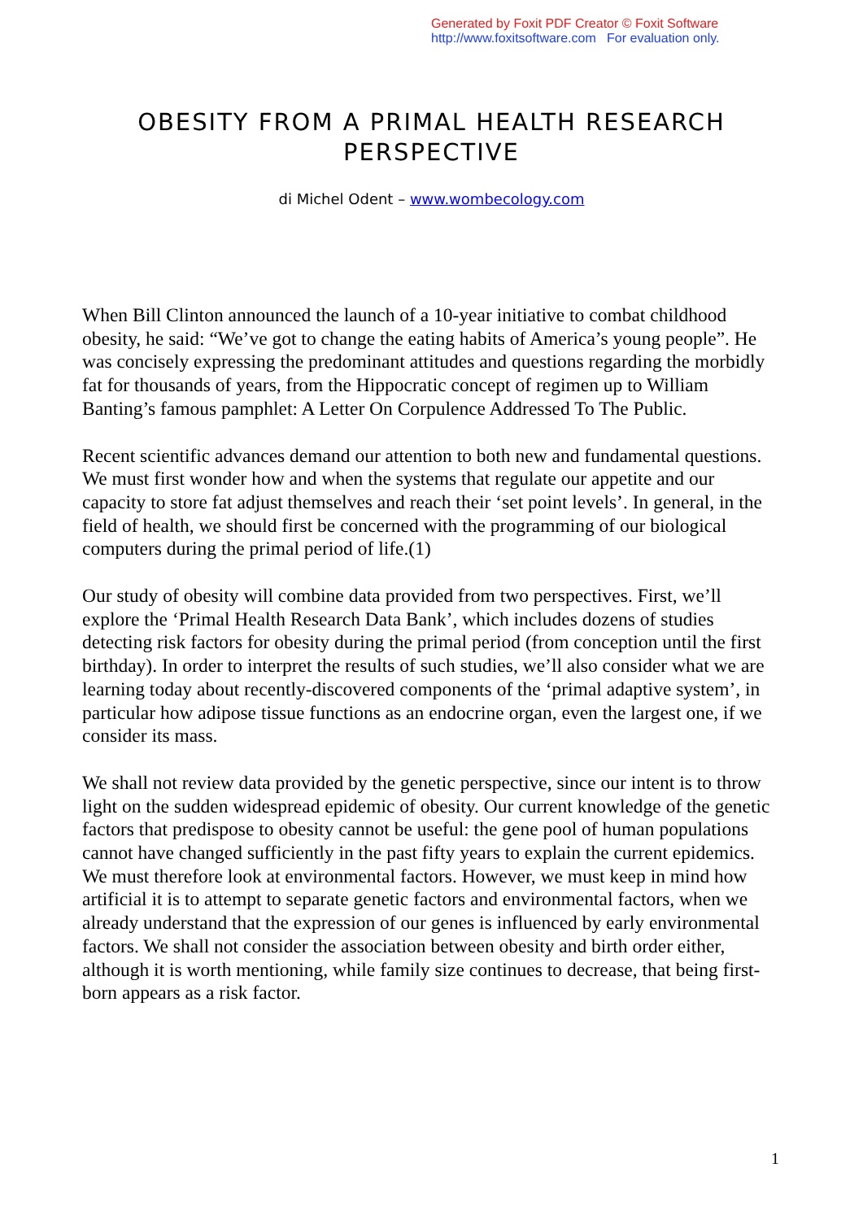Generated by Foxit PDF Creator © Foxit Software
http://www.foxitsoftware.com For evaluation only.
OBESITY FROM A PRIMAL HEALTH RESEARCH
PERSPECTIVE
di Michel Odent – www.wombecology.com
When Bill Clinton announced the launch of a 10-year initiative to combat childhood obesity, he said: “We’ve got to change the eating habits of America’s young people”. He was concisely expressing the predominant attitudes and questions regarding the morbidly fat for thousands of years, from the Hippocratic concept of regimen up to William Banting’s famous pamphlet: A Letter On Corpulence Addressed To The Public.
Recent scientific advances demand our attention to both new and fundamental questions. We must first wonder how and when the systems that regulate our appetite and our capacity to store fat adjust themselves and reach their ‘set point levels’. In general, in the field of health, we should first be concerned with the programming of our biological computers during the primal period of life.(1)
Our study of obesity will combine data provided from two perspectives. First, we’ll explore the ‘Primal Health Research Data Bank’, which includes dozens of studies detecting risk factors for obesity during the primal period (from conception until the first birthday). In order to interpret the results of such studies, we’ll also consider what we are learning today about recently-discovered components of the ‘primal adaptive system’, in particular how adipose tissue functions as an endocrine organ, even the largest one, if we consider its mass.
We shall not review data provided by the genetic perspective, since our intent is to throw light on the sudden widespread epidemic of obesity. Our current knowledge of the genetic factors that predispose to obesity cannot be useful: the gene pool of human populations cannot have changed sufficiently in the past fifty years to explain the current epidemics. We must therefore look at environmental factors. However, we must keep in mind how artificial it is to attempt to separate genetic factors and environmental factors, when we already understand that the expression of our genes is influenced by early environmental factors. We shall not consider the association between obesity and birth order either, although it is worth mentioning, while family size continues to decrease, that being first-born appears as a risk factor.
1